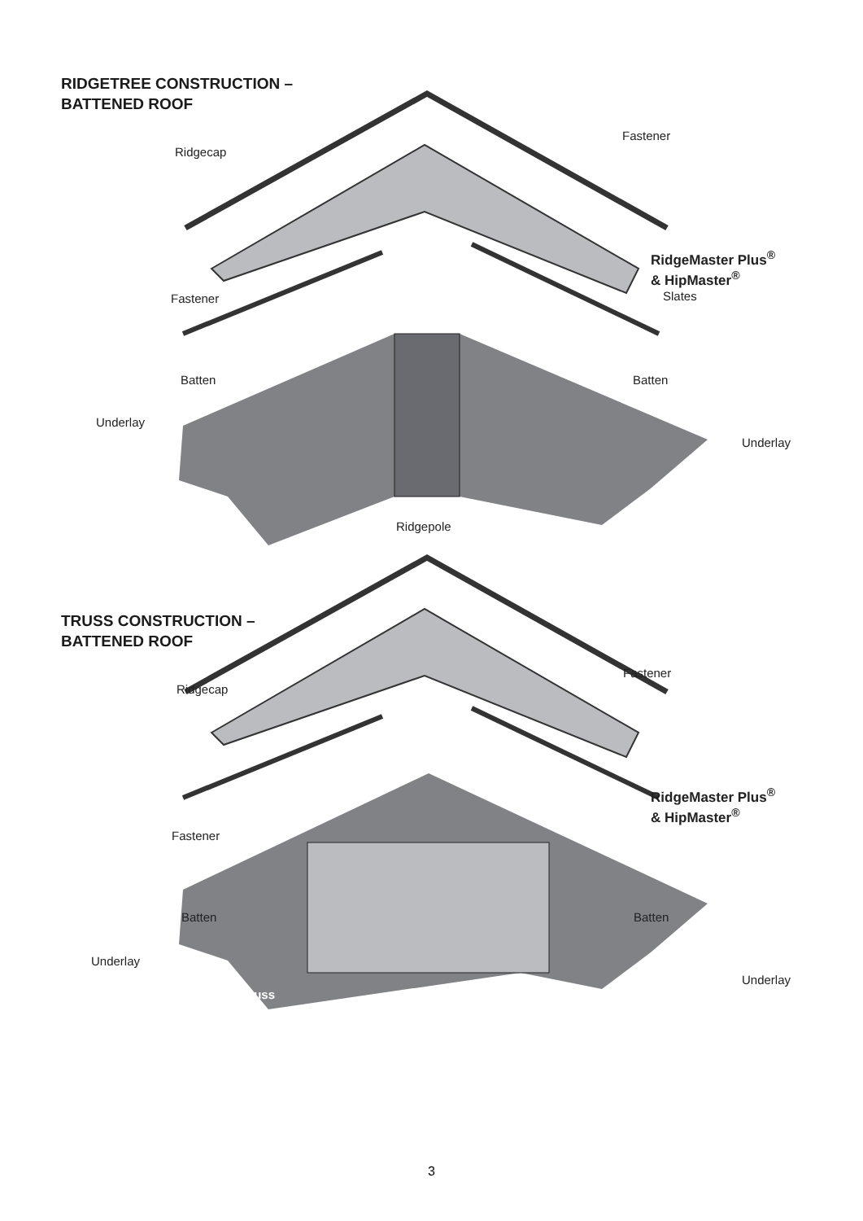RIDGETREE CONSTRUCTION –
BATTENED ROOF
Ridgecap
Fastener
RidgeMaster Plus<sup>®</sup>
& HipMaster<sup>®</sup>
Fastener Slates
Batten Batten
Underlay
Underlay
Ridgepole
TRUSS CONSTRUCTION –
BATTENED ROOF
Ridgecap
Fastener
RidgeMaster Plus<sup>®</sup>
& HipMaster<sup>®</sup>
Fastener
Batten Batten
Underlay
Underlay
Truss
3